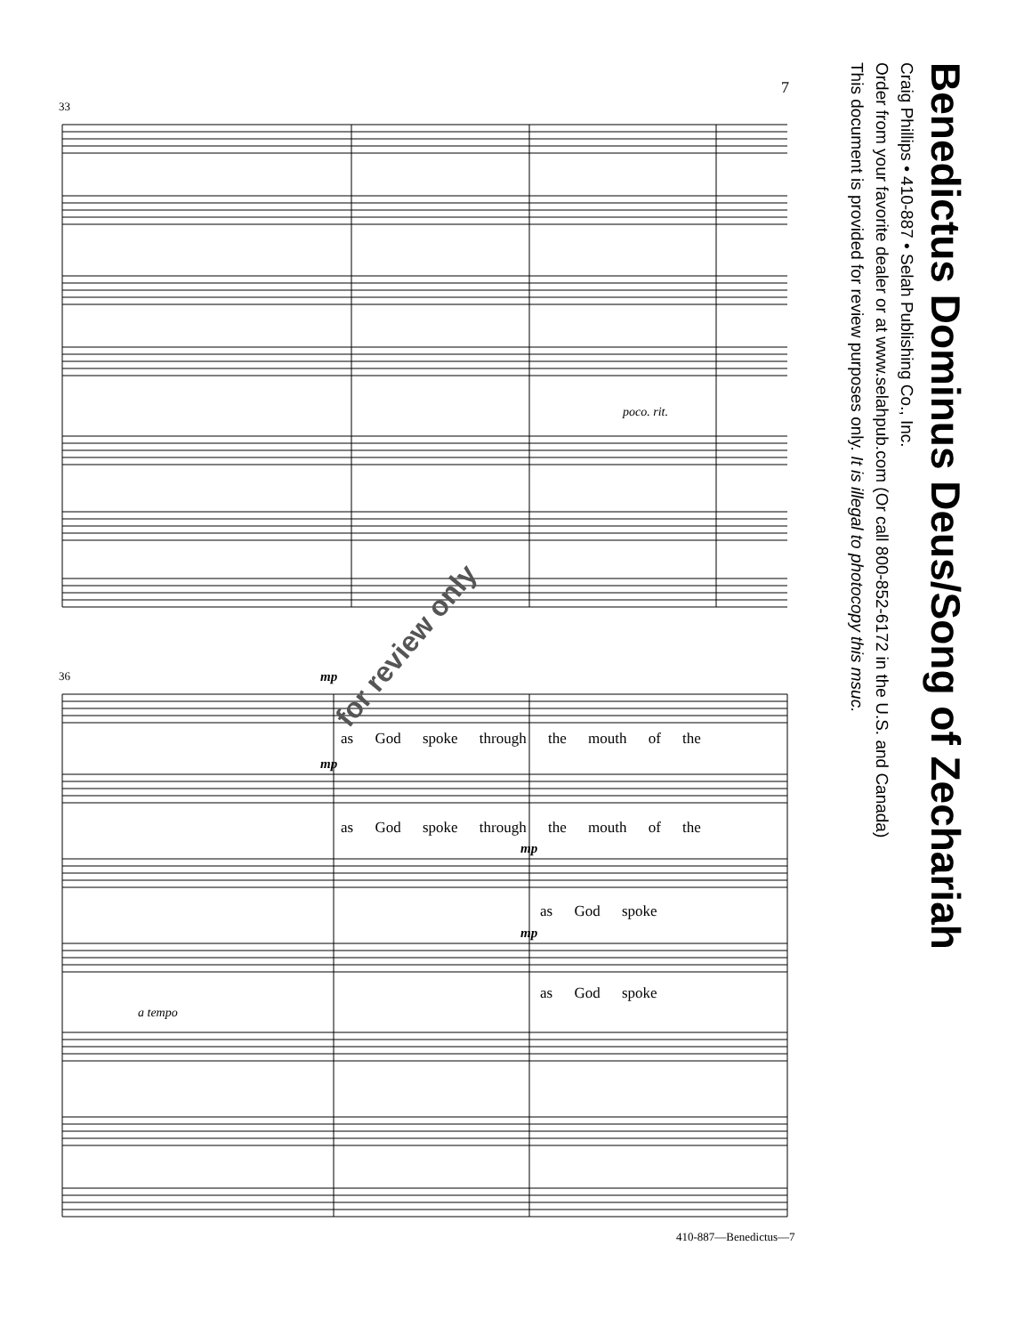7
as God spoke through the mouth of the
as God spoke through the mouth of the
as God spoke
as God spoke
33
36
poco. rit.
a tempo
mp
mp
mp
mp
for review only
Benedictus Dominus Deus/Song of Zechariah
Craig Phillips • 410-887 • Selah Publishing Co., Inc.
Order from your favorite dealer or at www.selahpub.com (Or call 800-852-6172 in the U.S. and Canada)
This document is provided for review purposes only. It is illegal to photocopy this msuc.
410-887—Benedictus—7